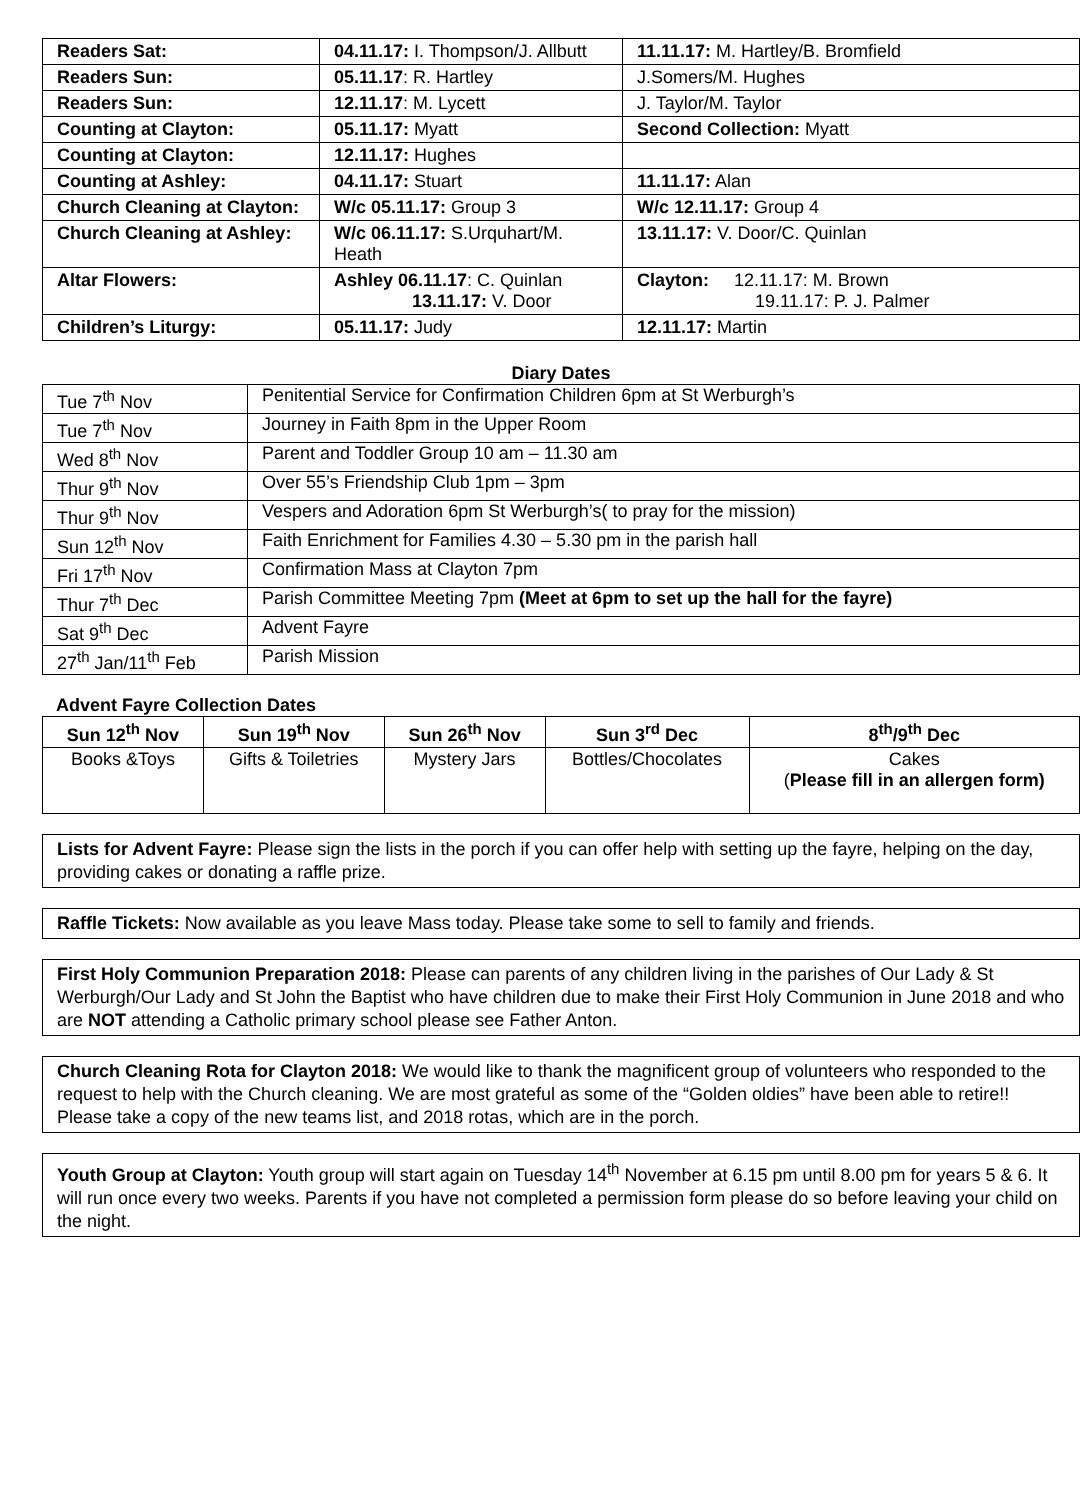| Readers Sat: | 04.11.17: I. Thompson/J. Allbutt | 11.11.17: M. Hartley/B. Bromfield |
| Readers Sun: | 05.11.17 : R. Hartley | J.Somers/M. Hughes |
| Readers Sun: | 12.11.17 : M. Lycett | J. Taylor/M. Taylor |
| Counting at Clayton: | 05.11.17: Myatt | Second Collection: Myatt |
| Counting at Clayton: | 12.11.17: Hughes | |
| Counting at Ashley: | 04.11.17: Stuart | 11.11.17: Alan |
| Church Cleaning at Clayton: | W/c 05.11.17: Group 3 | W/c 12.11.17: Group 4 |
| Church Cleaning at Ashley: | W/c 06.11.17: S.Urquhart/M. Heath | 13.11.17: V. Door/C. Quinlan |
| Altar Flowers: | Ashley 06.11.17 : C. Quinlan 13.11.17: V. Door | Clayton: 12.11.17: M. Brown 19.11.17: P. J. Palmer |
| Children’s Liturgy: | 05.11.17: Judy | 12.11.17: Martin |
Diary Dates
| Tue 7<sup>th</sup> Nov | Penitential Service for Confirmation Children 6pm at St Werburgh’s |
| Tue 7<sup>th</sup> Nov | Journey in Faith 8pm in the Upper Room |
| Wed 8<sup>th</sup> Nov | Parent and Toddler Group 10 am – 11.30 am |
| Thur 9<sup>th</sup> Nov | Over 55’s Friendship Club 1pm – 3pm |
| Thur 9<sup>th</sup> Nov | Vespers and Adoration 6pm St Werburgh’s( to pray for the mission) |
| Sun 12<sup>th</sup> Nov | Faith Enrichment for Families 4.30 – 5.30 pm in the parish hall |
| Fri 17<sup>th</sup> Nov | Confirmation Mass at Clayton 7pm |
| Thur 7<sup>th</sup> Dec | Parish Committee Meeting 7pm (Meet at 6pm to set up the hall for the fayre) |
| Sat 9<sup>th</sup> Dec | Advent Fayre |
| 27<sup>th</sup> Jan/11<sup>th</sup> Feb | Parish Mission |
Advent Fayre Collection Dates
| Sun 12<sup>th</sup> Nov | Sun 19<sup>th</sup> Nov | Sun 26<sup>th</sup> Nov | Sun 3<sup>rd</sup> Dec | 8<sup>th</sup>/9<sup>th</sup> Dec |
| --- | --- | --- | --- | --- |
| Books &Toys | Gifts & Toiletries | Mystery Jars | Bottles/Chocolates | Cakes ( Please fill in an allergen form) |
Lists for Advent Fayre: Please sign the lists in the porch if you can offer help with setting up the fayre, helping on the day, providing cakes or donating a raffle prize.
Raffle Tickets: Now available as you leave Mass today. Please take some to sell to family and friends.
First Holy Communion Preparation 2018: Please can parents of any children living in the parishes of Our Lady & St Werburgh/Our Lady and St John the Baptist who have children due to make their First Holy Communion in June 2018 and who are NOT attending a Catholic primary school please see Father Anton.
Church Cleaning Rota for Clayton 2018: We would like to thank the magnificent group of volunteers who responded to the request to help with the Church cleaning. We are most grateful as some of the “Golden oldies” have been able to retire!! Please take a copy of the new teams list, and 2018 rotas, which are in the porch.
Youth Group at Clayton: Youth group will start again on Tuesday 14<sup>th</sup> November at 6.15 pm until 8.00 pm for years 5 & 6. It will run once every two weeks. Parents if you have not completed a permission form please do so before leaving your child on the night.